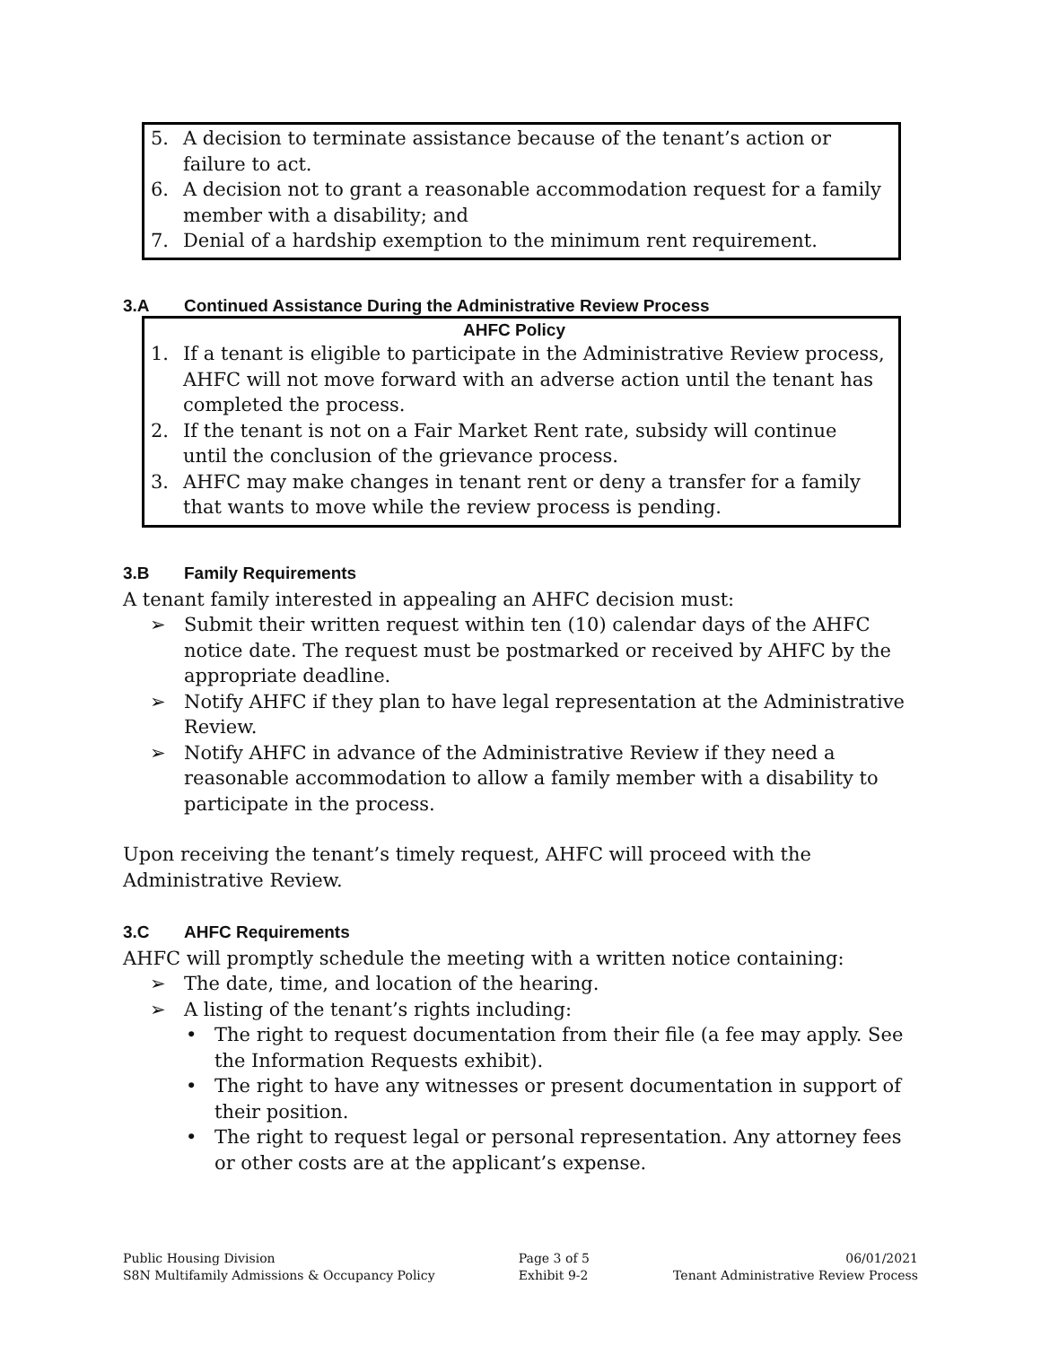5. A decision to terminate assistance because of the tenant’s action or failure to act.
6. A decision not to grant a reasonable accommodation request for a family member with a disability; and
7. Denial of a hardship exemption to the minimum rent requirement.
3.A Continued Assistance During the Administrative Review Process
AHFC Policy
1. If a tenant is eligible to participate in the Administrative Review process, AHFC will not move forward with an adverse action until the tenant has completed the process.
2. If the tenant is not on a Fair Market Rent rate, subsidy will continue until the conclusion of the grievance process.
3. AHFC may make changes in tenant rent or deny a transfer for a family that wants to move while the review process is pending.
3.B Family Requirements
A tenant family interested in appealing an AHFC decision must:
➢ Submit their written request within ten (10) calendar days of the AHFC notice date. The request must be postmarked or received by AHFC by the appropriate deadline.
➢ Notify AHFC if they plan to have legal representation at the Administrative Review.
➢ Notify AHFC in advance of the Administrative Review if they need a reasonable accommodation to allow a family member with a disability to participate in the process.
Upon receiving the tenant’s timely request, AHFC will proceed with the Administrative Review.
3.C AHFC Requirements
AHFC will promptly schedule the meeting with a written notice containing:
➢ The date, time, and location of the hearing.
➢ A listing of the tenant’s rights including:
• The right to request documentation from their file (a fee may apply. See the Information Requests exhibit).
• The right to have any witnesses or present documentation in support of their position.
• The right to request legal or personal representation. Any attorney fees or other costs are at the applicant’s expense.
Public Housing Division
S8N Multifamily Admissions & Occupancy Policy
Page 3 of 5
Exhibit 9-2
06/01/2021
Tenant Administrative Review Process